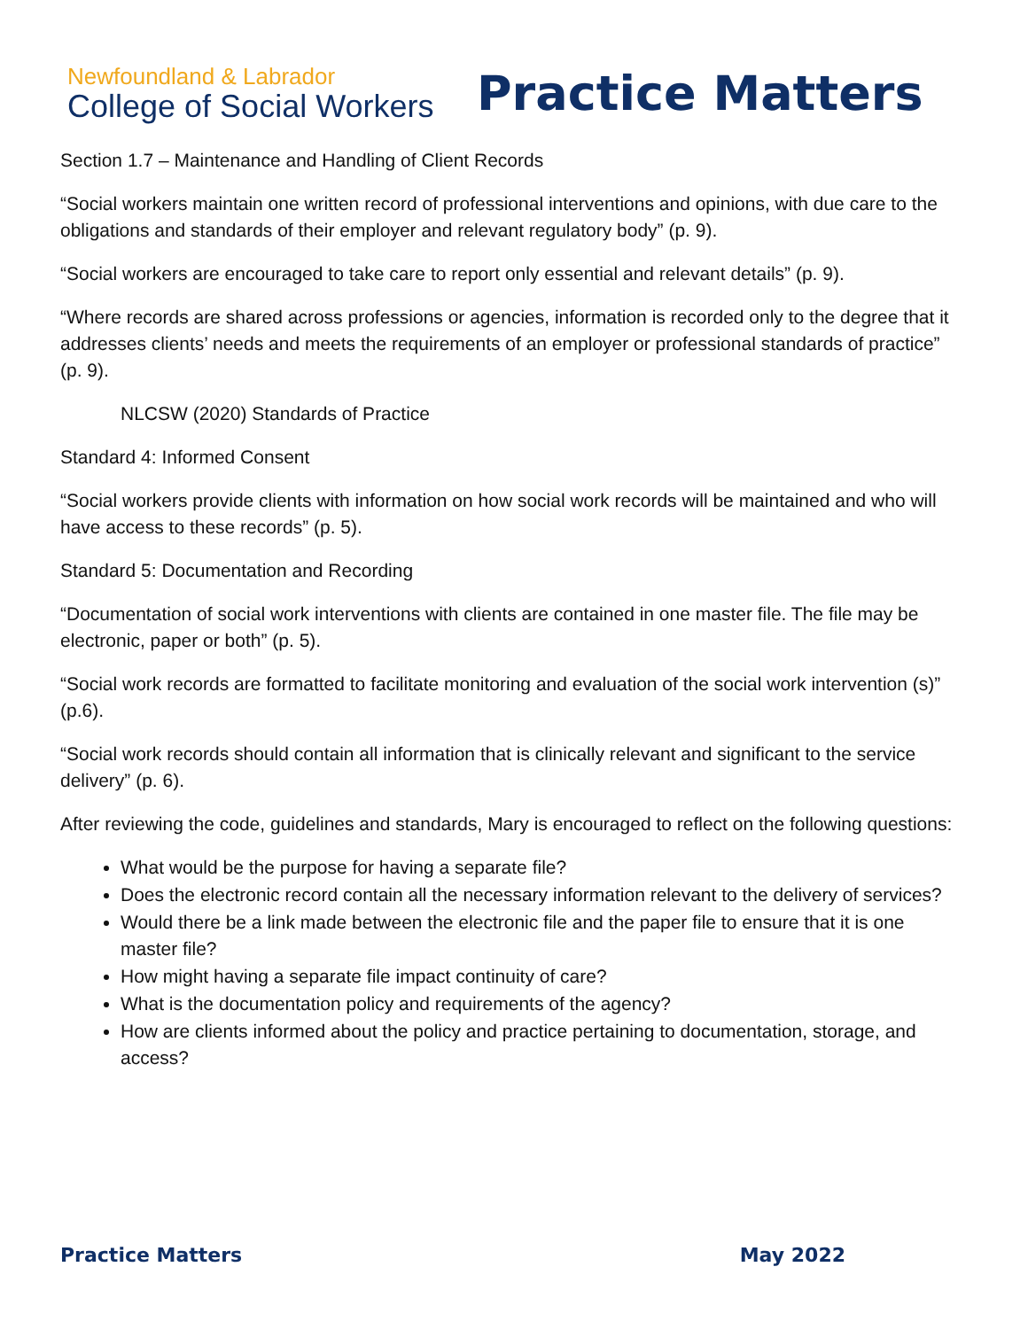Newfoundland & Labrador
College of Social Workers
Practice Matters
Section 1.7 – Maintenance and Handling of Client Records
“Social workers maintain one written record of professional interventions and opinions, with due care to the obligations and standards of their employer and relevant regulatory body” (p. 9).
“Social workers are encouraged to take care to report only essential and relevant details” (p. 9).
“Where records are shared across professions or agencies, information is recorded only to the degree that it addresses clients’ needs and meets the requirements of an employer or professional standards of practice” (p. 9).
NLCSW (2020) Standards of Practice
Standard 4: Informed Consent
“Social workers provide clients with information on how social work records will be maintained and who will have access to these records” (p. 5).
Standard 5: Documentation and Recording
“Documentation of social work interventions with clients are contained in one master file. The file may be electronic, paper or both” (p. 5).
“Social work records are formatted to facilitate monitoring and evaluation of the social work intervention (s)” (p.6).
“Social work records should contain all information that is clinically relevant and significant to the service delivery” (p. 6).
After reviewing the code, guidelines and standards, Mary is encouraged to reflect on the following questions:
What would be the purpose for having a separate file?
Does the electronic record contain all the necessary information relevant to the delivery of services?
Would there be a link made between the electronic file and the paper file to ensure that it is one master file?
How might having a separate file impact continuity of care?
What is the documentation policy and requirements of the agency?
How are clients informed about the policy and practice pertaining to documentation, storage, and access?
Practice Matters May 2022